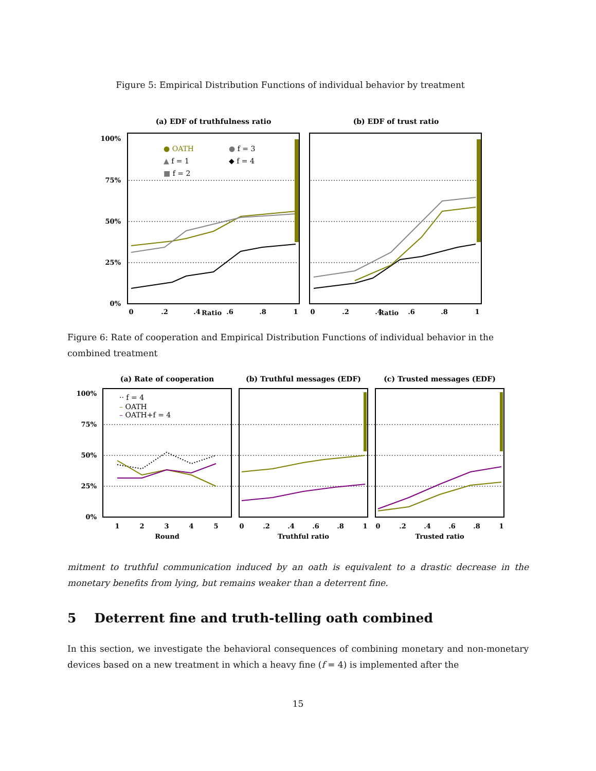Figure 5: Empirical Distribution Functions of individual behavior by treatment
(a) EDF of truthfulness ratio
(b) EDF of trust ratio
100%
75%
50%
25%
0%
● OATH
▲ f = 1
■ f = 2
● f = 3
◆ f = 4
0
.2
.4
.6
.8
1
0
.2
.4
.6
.8
1
Ratio Ratio
Figure 6: Rate of cooperation and Empirical Distribution Functions of individual behavior in the combined treatment
(a) Rate of cooperation
(b) Truthful messages (EDF)
(c) Trusted messages (EDF)
100%
75%
50%
25%
0%
·· f = 4
– OATH
– OATH+f = 4
1
2
3
4
5
0
.2
.4
.6
.8
1
0
.2
.4
.6
.8
1
Round
Truthful ratio
Trusted ratio
mitment to truthful communication induced by an oath is equivalent to a drastic decrease in the monetary benefits from lying, but remains weaker than a deterrent fine.
5 Deterrent fine and truth-telling oath combined
In this section, we investigate the behavioral consequences of combining monetary and non-monetary devices based on a new treatment in which a heavy fine (f = 4) is implemented after the
15